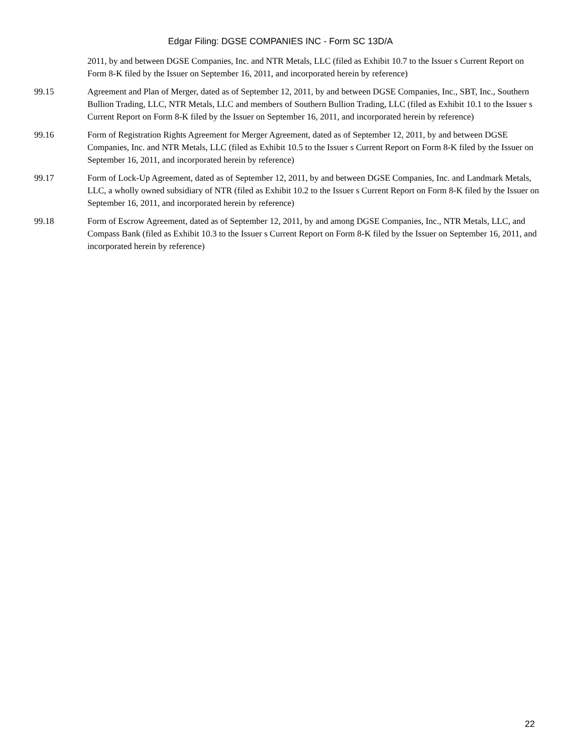Edgar Filing: DGSE COMPANIES INC - Form SC 13D/A
2011, by and between DGSE Companies, Inc. and NTR Metals, LLC (filed as Exhibit 10.7 to the Issuer s Current Report on Form 8-K filed by the Issuer on September 16, 2011, and incorporated herein by reference)
99.15 Agreement and Plan of Merger, dated as of September 12, 2011, by and between DGSE Companies, Inc., SBT, Inc., Southern Bullion Trading, LLC, NTR Metals, LLC and members of Southern Bullion Trading, LLC (filed as Exhibit 10.1 to the Issuer s Current Report on Form 8-K filed by the Issuer on September 16, 2011, and incorporated herein by reference)
99.16 Form of Registration Rights Agreement for Merger Agreement, dated as of September 12, 2011, by and between DGSE Companies, Inc. and NTR Metals, LLC (filed as Exhibit 10.5 to the Issuer s Current Report on Form 8-K filed by the Issuer on September 16, 2011, and incorporated herein by reference)
99.17 Form of Lock-Up Agreement, dated as of September 12, 2011, by and between DGSE Companies, Inc. and Landmark Metals, LLC, a wholly owned subsidiary of NTR (filed as Exhibit 10.2 to the Issuer s Current Report on Form 8-K filed by the Issuer on September 16, 2011, and incorporated herein by reference)
99.18 Form of Escrow Agreement, dated as of September 12, 2011, by and among DGSE Companies, Inc., NTR Metals, LLC, and Compass Bank (filed as Exhibit 10.3 to the Issuer s Current Report on Form 8-K filed by the Issuer on September 16, 2011, and incorporated herein by reference)
22